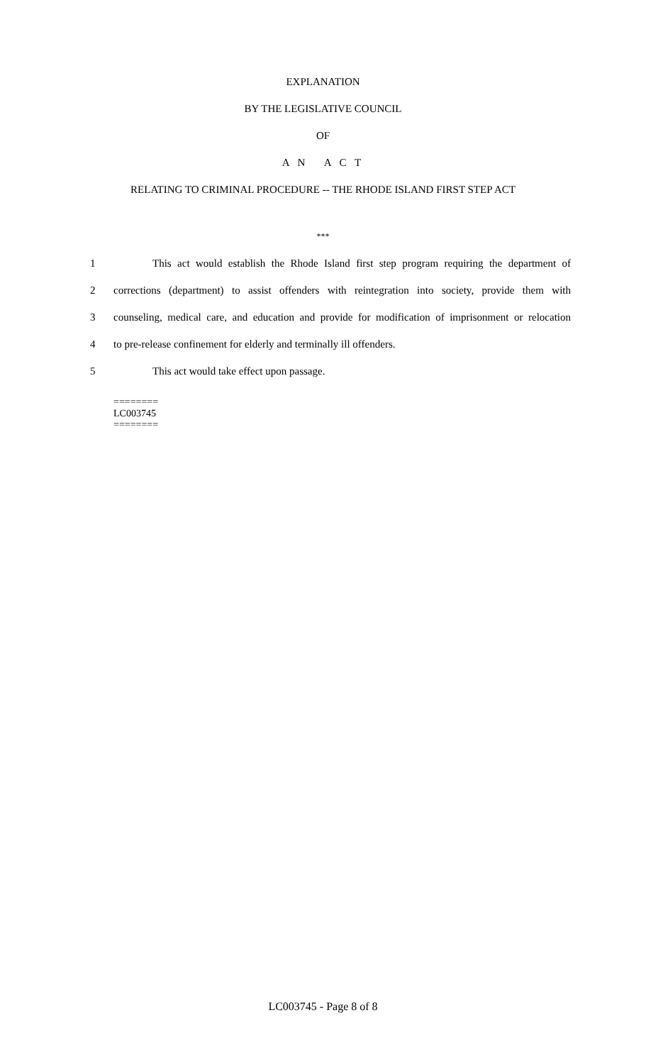EXPLANATION
BY THE LEGISLATIVE COUNCIL
OF
A N A C T
RELATING TO CRIMINAL PROCEDURE -- THE RHODE ISLAND FIRST STEP ACT
***
1 This act would establish the Rhode Island first step program requiring the department of
2 corrections (department) to assist offenders with reintegration into society, provide them with
3 counseling, medical care, and education and provide for modification of imprisonment or relocation
4 to pre-release confinement for elderly and terminally ill offenders.
5 This act would take effect upon passage.
========
LC003745
========
LC003745 - Page 8 of 8